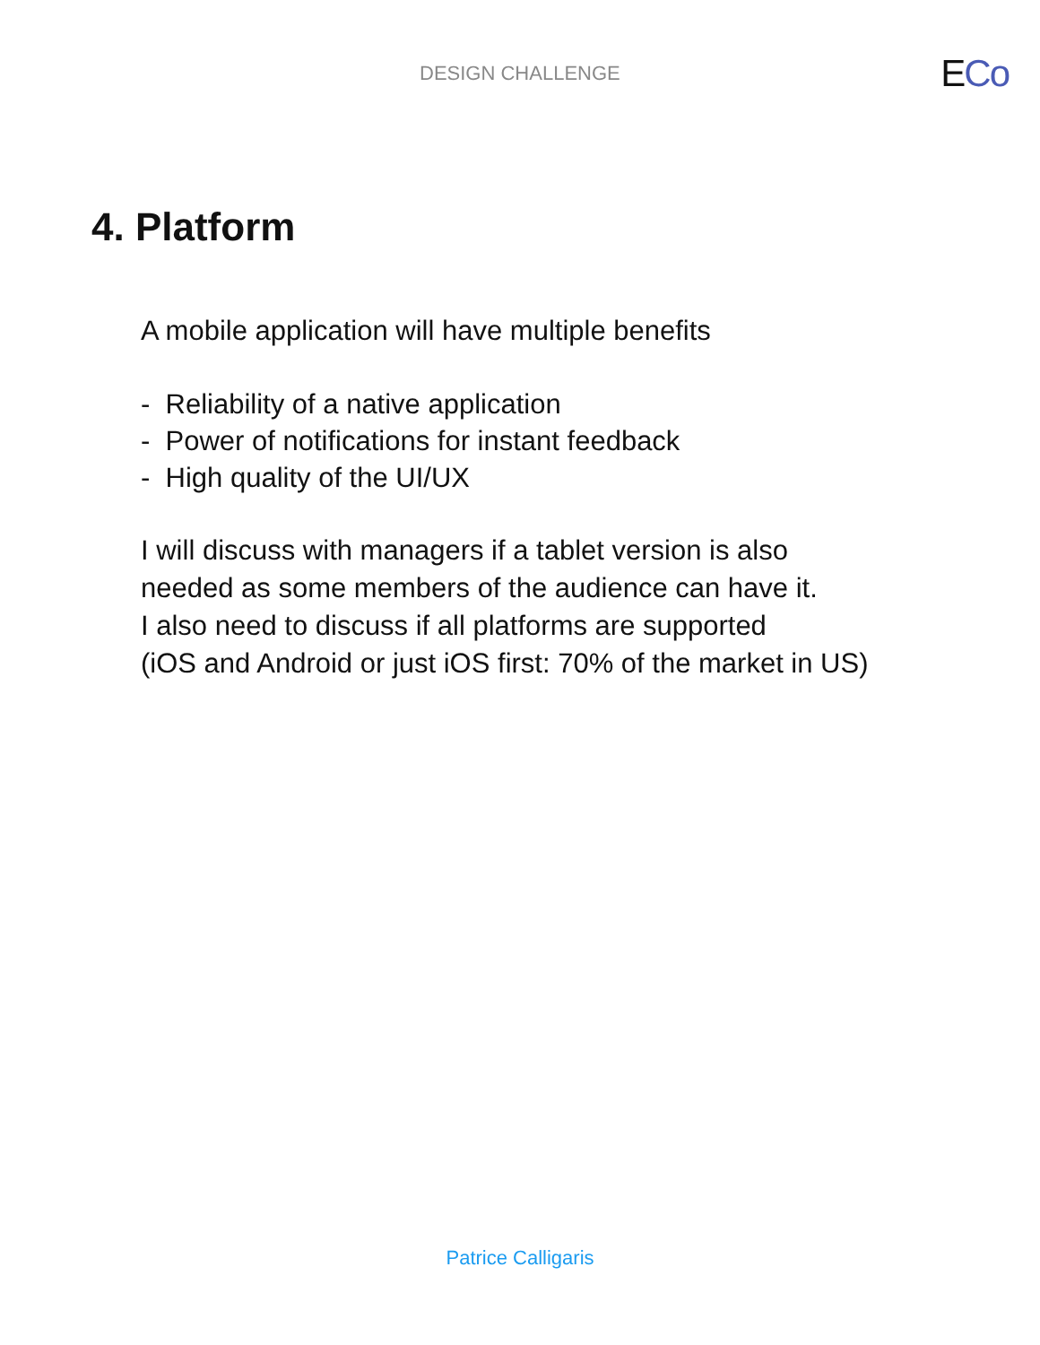DESIGN CHALLENGE
ECo
4. Platform
A mobile application will have multiple benefits
- Reliability of a native application
- Power of notifications for instant feedback
- High quality of the UI/UX
I will discuss with managers if a tablet version is also
needed as some members of the audience can have it.
I also need to discuss if all platforms are supported
(iOS and Android or just iOS first: 70% of the market in US)
Patrice Calligaris